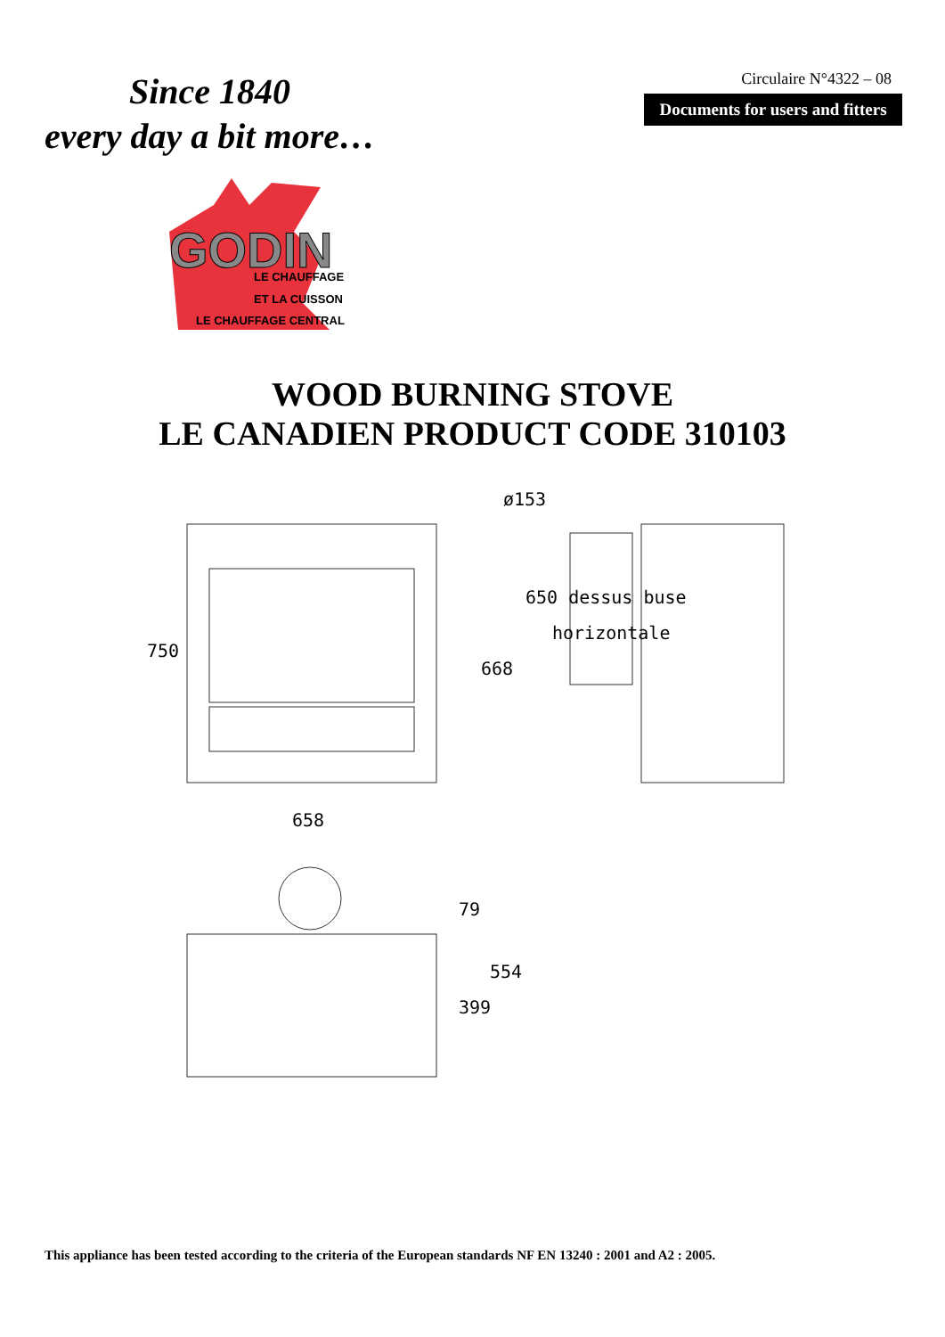Since 1840
every day a bit more…
Circulaire N°4322 – 08
Documents for users and fitters
GODIN
LE CHAUFFAGE
ET LA CUISSON
LE CHAUFFAGE CENTRAL
WOOD BURNING STOVE
LE CANADIEN PRODUCT CODE 310103
750
658
ø153
668
650 dessus buse
horizontale
79
554
399
This appliance has been tested according to the criteria of the European standards NF EN 13240 : 2001 and A2 : 2005.